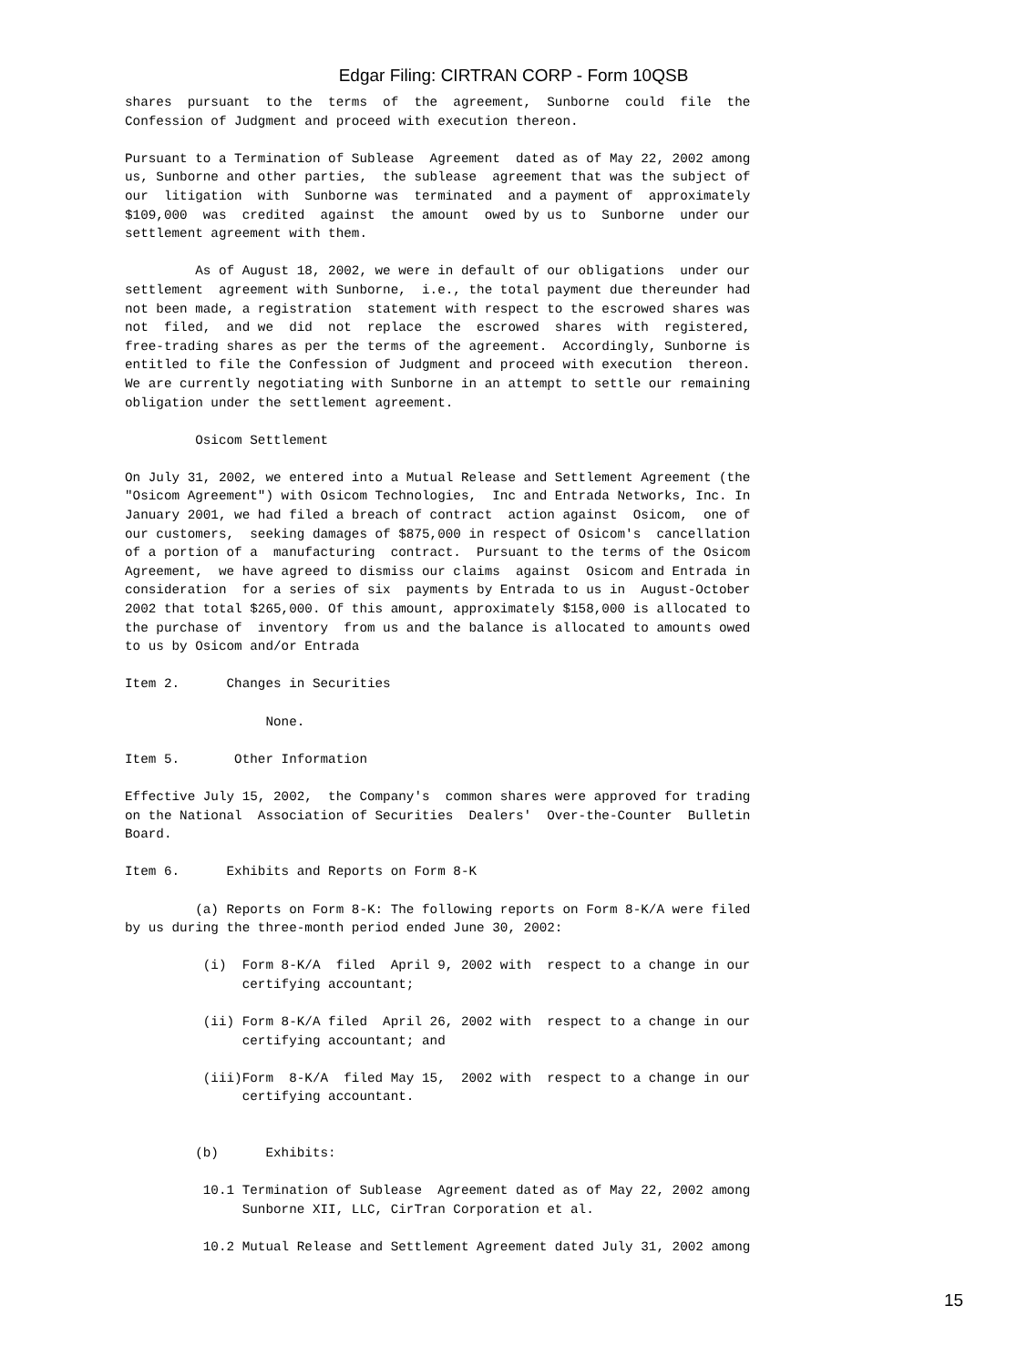Edgar Filing: CIRTRAN CORP - Form 10QSB
shares  pursuant  to the  terms  of  the  agreement,  Sunborne  could  file  the
Confession of Judgment and proceed with execution thereon.

Pursuant to a Termination of Sublease  Agreement  dated as of May 22, 2002 among
us, Sunborne and other parties,  the sublease  agreement that was the subject of
our  litigation  with  Sunborne was  terminated  and a payment of  approximately
$109,000  was  credited  against  the amount  owed by us to  Sunborne  under our
settlement agreement with them.

         As of August 18, 2002, we were in default of our obligations  under our
settlement  agreement with Sunborne,  i.e., the total payment due thereunder had
not been made, a registration  statement with respect to the escrowed shares was
not  filed,  and we  did  not  replace  the  escrowed  shares  with  registered,
free-trading shares as per the terms of the agreement.  Accordingly, Sunborne is
entitled to file the Confession of Judgment and proceed with execution  thereon.
We are currently negotiating with Sunborne in an attempt to settle our remaining
obligation under the settlement agreement.

         Osicom Settlement

On July 31, 2002, we entered into a Mutual Release and Settlement Agreement (the
"Osicom Agreement") with Osicom Technologies,  Inc and Entrada Networks, Inc. In
January 2001, we had filed a breach of contract  action against  Osicom,  one of
our customers,  seeking damages of $875,000 in respect of Osicom's  cancellation
of a portion of a  manufacturing  contract.  Pursuant to the terms of the Osicom
Agreement,  we have agreed to dismiss our claims  against  Osicom and Entrada in
consideration  for a series of six  payments by Entrada to us in  August-October
2002 that total $265,000. Of this amount, approximately $158,000 is allocated to
the purchase of  inventory  from us and the balance is allocated to amounts owed
to us by Osicom and/or Entrada

Item 2.      Changes in Securities

                  None.

Item 5.       Other Information

Effective July 15, 2002,  the Company's  common shares were approved for trading
on the National  Association of Securities  Dealers'  Over-the-Counter  Bulletin
Board.

Item 6.      Exhibits and Reports on Form 8-K

         (a) Reports on Form 8-K: The following reports on Form 8-K/A were filed
by us during the three-month period ended June 30, 2002:

          (i)  Form 8-K/A  filed  April 9, 2002 with  respect to a change in our
               certifying accountant;

          (ii) Form 8-K/A filed  April 26, 2002 with  respect to a change in our
               certifying accountant; and

          (iii)Form  8-K/A  filed May 15,  2002 with  respect to a change in our
               certifying accountant.


         (b)      Exhibits:

          10.1 Termination of Sublease  Agreement dated as of May 22, 2002 among
               Sunborne XII, LLC, CirTran Corporation et al.

          10.2 Mutual Release and Settlement Agreement dated July 31, 2002 among
15